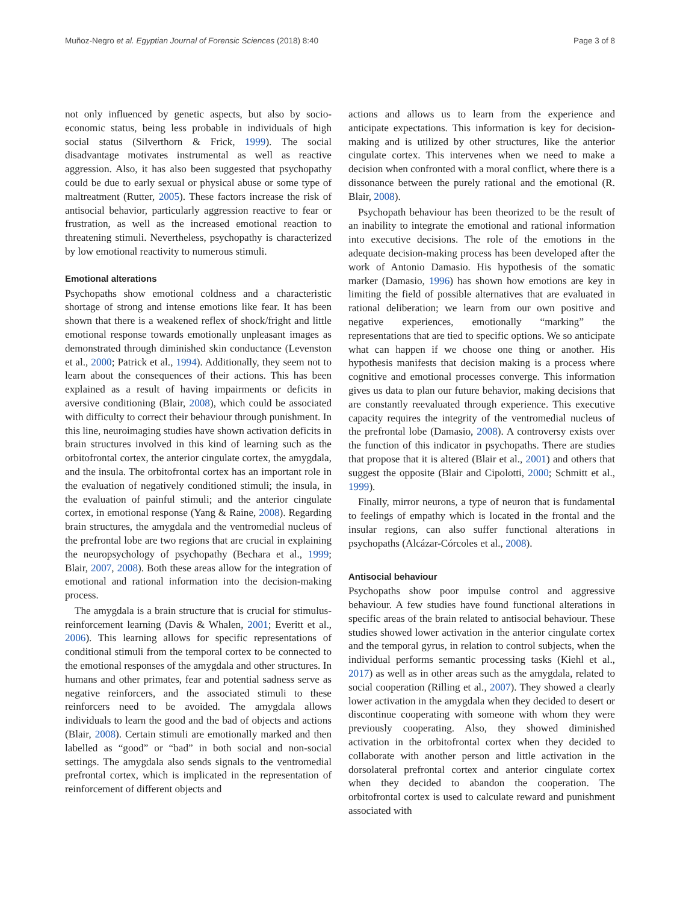Muñoz-Negro et al. Egyptian Journal of Forensic Sciences (2018) 8:40 Page 3 of 8
not only influenced by genetic aspects, but also by socio-economic status, being less probable in individuals of high social status (Silverthorn & Frick, 1999). The social disadvantage motivates instrumental as well as reactive aggression. Also, it has also been suggested that psychopathy could be due to early sexual or physical abuse or some type of maltreatment (Rutter, 2005). These factors increase the risk of antisocial behavior, particularly aggression reactive to fear or frustration, as well as the increased emotional reaction to threatening stimuli. Nevertheless, psychopathy is characterized by low emotional reactivity to numerous stimuli.
Emotional alterations
Psychopaths show emotional coldness and a characteristic shortage of strong and intense emotions like fear. It has been shown that there is a weakened reflex of shock/fright and little emotional response towards emotionally unpleasant images as demonstrated through diminished skin conductance (Levenston et al., 2000; Patrick et al., 1994). Additionally, they seem not to learn about the consequences of their actions. This has been explained as a result of having impairments or deficits in aversive conditioning (Blair, 2008), which could be associated with difficulty to correct their behaviour through punishment. In this line, neuroimaging studies have shown activation deficits in brain structures involved in this kind of learning such as the orbitofrontal cortex, the anterior cingulate cortex, the amygdala, and the insula. The orbitofrontal cortex has an important role in the evaluation of negatively conditioned stimuli; the insula, in the evaluation of painful stimuli; and the anterior cingulate cortex, in emotional response (Yang & Raine, 2008). Regarding brain structures, the amygdala and the ventromedial nucleus of the prefrontal lobe are two regions that are crucial in explaining the neuropsychology of psychopathy (Bechara et al., 1999; Blair, 2007, 2008). Both these areas allow for the integration of emotional and rational information into the decision-making process.
The amygdala is a brain structure that is crucial for stimulus-reinforcement learning (Davis & Whalen, 2001; Everitt et al., 2006). This learning allows for specific representations of conditional stimuli from the temporal cortex to be connected to the emotional responses of the amygdala and other structures. In humans and other primates, fear and potential sadness serve as negative reinforcers, and the associated stimuli to these reinforcers need to be avoided. The amygdala allows individuals to learn the good and the bad of objects and actions (Blair, 2008). Certain stimuli are emotionally marked and then labelled as “good” or “bad” in both social and non-social settings. The amygdala also sends signals to the ventromedial prefrontal cortex, which is implicated in the representation of reinforcement of different objects and
actions and allows us to learn from the experience and anticipate expectations. This information is key for decision-making and is utilized by other structures, like the anterior cingulate cortex. This intervenes when we need to make a decision when confronted with a moral conflict, where there is a dissonance between the purely rational and the emotional (R. Blair, 2008).
Psychopath behaviour has been theorized to be the result of an inability to integrate the emotional and rational information into executive decisions. The role of the emotions in the adequate decision-making process has been developed after the work of Antonio Damasio. His hypothesis of the somatic marker (Damasio, 1996) has shown how emotions are key in limiting the field of possible alternatives that are evaluated in rational deliberation; we learn from our own positive and negative experiences, emotionally “marking” the representations that are tied to specific options. We so anticipate what can happen if we choose one thing or another. His hypothesis manifests that decision making is a process where cognitive and emotional processes converge. This information gives us data to plan our future behavior, making decisions that are constantly reevaluated through experience. This executive capacity requires the integrity of the ventromedial nucleus of the prefrontal lobe (Damasio, 2008). A controversy exists over the function of this indicator in psychopaths. There are studies that propose that it is altered (Blair et al., 2001) and others that suggest the opposite (Blair and Cipolotti, 2000; Schmitt et al., 1999).
Finally, mirror neurons, a type of neuron that is fundamental to feelings of empathy which is located in the frontal and the insular regions, can also suffer functional alterations in psychopaths (Alcázar-Córcoles et al., 2008).
Antisocial behaviour
Psychopaths show poor impulse control and aggressive behaviour. A few studies have found functional alterations in specific areas of the brain related to antisocial behaviour. These studies showed lower activation in the anterior cingulate cortex and the temporal gyrus, in relation to control subjects, when the individual performs semantic processing tasks (Kiehl et al., 2017) as well as in other areas such as the amygdala, related to social cooperation (Rilling et al., 2007). They showed a clearly lower activation in the amygdala when they decided to desert or discontinue cooperating with someone with whom they were previously cooperating. Also, they showed diminished activation in the orbitofrontal cortex when they decided to collaborate with another person and little activation in the dorsolateral prefrontal cortex and anterior cingulate cortex when they decided to abandon the cooperation. The orbitofrontal cortex is used to calculate reward and punishment associated with